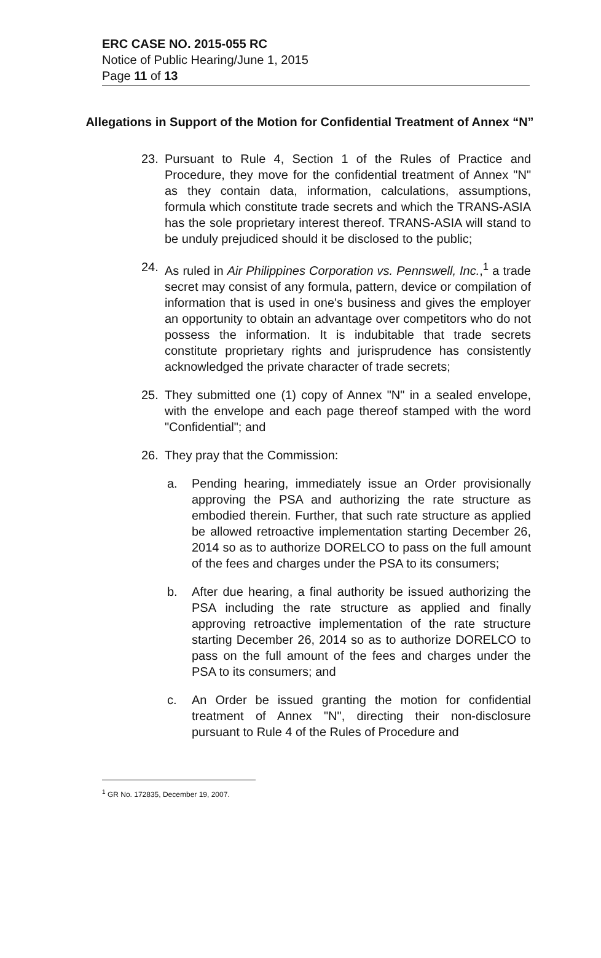ERC CASE NO. 2015-055 RC
Notice of Public Hearing/June 1, 2015
Page 11 of 13
Allegations in Support of the Motion for Confidential Treatment of Annex “N”
23. Pursuant to Rule 4, Section 1 of the Rules of Practice and Procedure, they move for the confidential treatment of Annex "N" as they contain data, information, calculations, assumptions, formula which constitute trade secrets and which the TRANS-ASIA has the sole proprietary interest thereof. TRANS-ASIA will stand to be unduly prejudiced should it be disclosed to the public;
24. As ruled in Air Philippines Corporation vs. Pennswell, Inc.,<sup>1</sup> a trade secret may consist of any formula, pattern, device or compilation of information that is used in one's business and gives the employer an opportunity to obtain an advantage over competitors who do not possess the information. It is indubitable that trade secrets constitute proprietary rights and jurisprudence has consistently acknowledged the private character of trade secrets;
25. They submitted one (1) copy of Annex "N" in a sealed envelope, with the envelope and each page thereof stamped with the word "Confidential"; and
26. They pray that the Commission:
a. Pending hearing, immediately issue an Order provisionally approving the PSA and authorizing the rate structure as embodied therein. Further, that such rate structure as applied be allowed retroactive implementation starting December 26, 2014 so as to authorize DORELCO to pass on the full amount of the fees and charges under the PSA to its consumers;
b. After due hearing, a final authority be issued authorizing the PSA including the rate structure as applied and finally approving retroactive implementation of the rate structure starting December 26, 2014 so as to authorize DORELCO to pass on the full amount of the fees and charges under the PSA to its consumers; and
c. An Order be issued granting the motion for confidential treatment of Annex "N", directing their non-disclosure pursuant to Rule 4 of the Rules of Procedure and
<sup>1</sup> GR No. 172835, December 19, 2007.